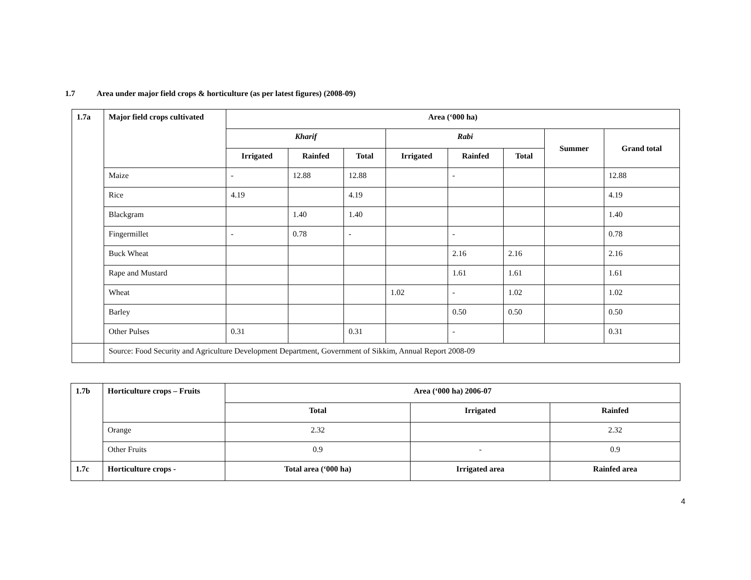1.7 Area under major field crops & horticulture (as per latest figures) (2008-09)
| 1.7a | Major field crops cultivated | Area (‘000 ha) | | | | | | | |
| --- | --- | --- | --- | --- | --- | --- | --- | --- | --- |
| | | Kharif | | | Rabi | | | Summer | Grand total |
| | | Irrigated | Rainfed | Total | Irrigated | Rainfed | Total | | |
| | Maize | - | 12.88 | 12.88 | | - | | | 12.88 |
| | Rice | 4.19 | | 4.19 | | | | | 4.19 |
| | Blackgram | | 1.40 | 1.40 | | | | | 1.40 |
| | Fingermillet | - | 0.78 | - | | - | | | 0.78 |
| | Buck Wheat | | | | | 2.16 | 2.16 | | 2.16 |
| | Rape and Mustard | | | | | 1.61 | 1.61 | | 1.61 |
| | Wheat | | | | 1.02 | - | 1.02 | | 1.02 |
| | Barley | | | | | 0.50 | 0.50 | | 0.50 |
| | Other Pulses | 0.31 | | 0.31 | | - | | | 0.31 |
| | Source: Food Security and Agriculture Development Department, Government of Sikkim, Annual Report 2008-09 | | | | | | | | |
| 1.7b | Horticulture crops – Fruits | Area (‘000 ha) 2006-07 | | |
| --- | --- | --- | --- | --- |
| | | Total | Irrigated | Rainfed |
| | Orange | 2.32 | | 2.32 |
| | Other Fruits | 0.9 | - | 0.9 |
| 1.7c | Horticulture crops - | Total area (‘000 ha) | Irrigated area | Rainfed area |
4